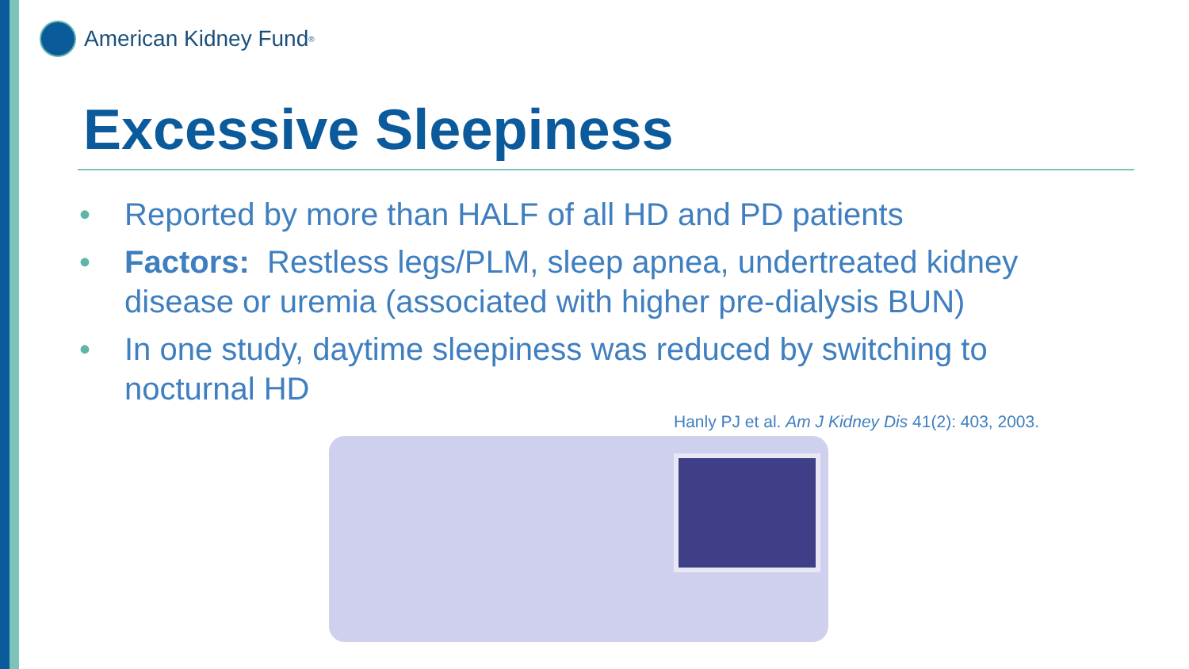American Kidney Fund<sup>®</sup>
Excessive Sleepiness
• Reported by more than HALF of all HD and PD patients
• Factors: Restless legs/PLM, sleep apnea, undertreated kidney disease or uremia (associated with higher pre-dialysis BUN)
• In one study, daytime sleepiness was reduced by switching to nocturnal HD
Hanly PJ et al. Am J Kidney Dis 41(2): 403, 2003.